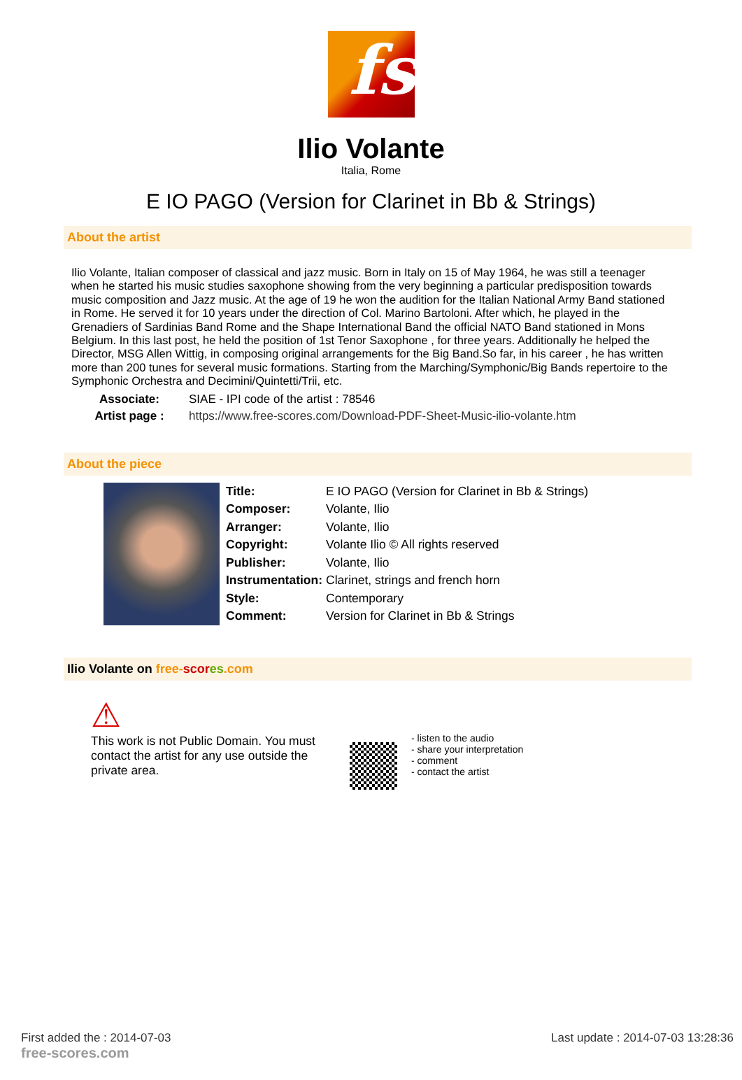fs
Ilio Volante
Italia, Rome
E IO PAGO (Version for Clarinet in Bb & Strings)
About the artist
Ilio Volante, Italian composer of classical and jazz music. Born in Italy on 15 of May 1964, he was still a teenager when he started his music studies saxophone showing from the very beginning a particular predisposition towards music composition and Jazz music. At the age of 19 he won the audition for the Italian National Army Band stationed in Rome. He served it for 10 years under the direction of Col. Marino Bartoloni. After which, he played in the Grenadiers of Sardinias Band Rome and the Shape International Band the official NATO Band stationed in Mons Belgium. In this last post, he held the position of 1st Tenor Saxophone , for three years. Additionally he helped the Director, MSG Allen Wittig, in composing original arrangements for the Big Band.So far, in his career , he has written more than 200 tunes for several music formations. Starting from the Marching/Symphonic/Big Bands repertoire to the Symphonic Orchestra and Decimini/Quintetti/Trii, etc.
| Associate: | SIAE - IPI code of the artist : 78546 |
| Artist page : | https://www.free-scores.com/Download-PDF-Sheet-Music-ilio-volante.htm |
About the piece
| Title: | E IO PAGO (Version for Clarinet in Bb & Strings) |
| Composer: | Volante, Ilio |
| Arranger: | Volante, Ilio |
| Copyright: | Volante Ilio © All rights reserved |
| Publisher: | Volante, Ilio |
| Instrumentation: | Clarinet, strings and french horn |
| Style: | Contemporary |
| Comment: | Version for Clarinet in Bb & Strings |
Ilio Volante on free-scor es.com
⚠
This work is not Public Domain. You must contact the artist for any use outside the private area.
- listen to the audio
- share your interpretation
- comment
- contact the artist
First added the : 2014-07-03
free-scores.com
Last update : 2014-07-03 13:28:36